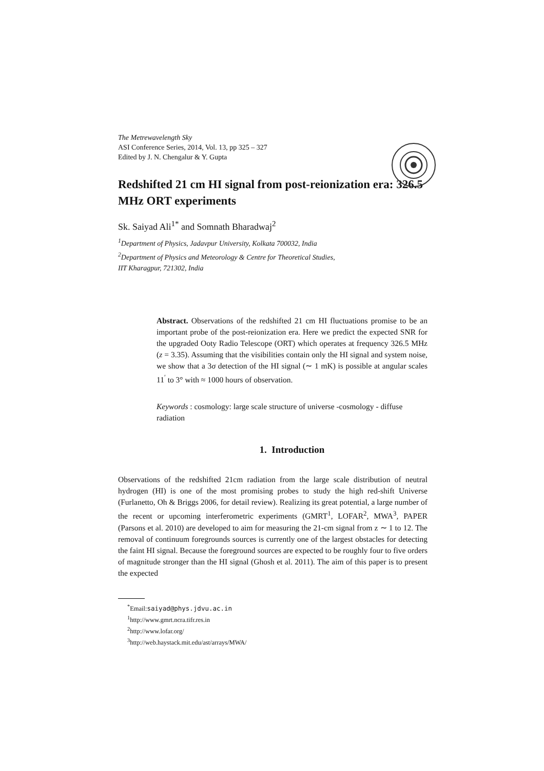The Metrewavelength Sky
ASI Conference Series, 2014, Vol. 13, pp 325 – 327
Edited by J. N. Chengalur & Y. Gupta
Redshifted 21 cm HI signal from post-reionization era: 326.5 MHz ORT experiments
Sk. Saiyad Ali<sup>1*</sup> and Somnath Bharadwaj<sup>2</sup>
<sup>1</sup> Department of Physics, Jadavpur University, Kolkata 700032, India
<sup>2</sup> Department of Physics and Meteorology & Centre for Theoretical Studies,
IIT Kharagpur, 721302, India
Abstract. Observations of the redshifted 21 cm HI fluctuations promise to be an important probe of the post-reionization era. Here we predict the expected SNR for the upgraded Ooty Radio Telescope (ORT) which operates at frequency 326.5 MHz (z = 3.35). Assuming that the visibilities contain only the HI signal and system noise, we show that a 3σ detection of the HI signal (∼ 1 mK) is possible at angular scales 11<sup>′</sup> to 3° with ≈ 1000 hours of observation.
Keywords : cosmology: large scale structure of universe -cosmology - diffuse radiation
1. Introduction
Observations of the redshifted 21cm radiation from the large scale distribution of neutral hydrogen (HI) is one of the most promising probes to study the high red-shift Universe (Furlanetto, Oh & Briggs 2006, for detail review). Realizing its great potential, a large number of the recent or upcoming interferometric experiments (GMRT<sup>1</sup>, LOFAR<sup>2</sup>, MWA<sup>3</sup>, PAPER (Parsons et al. 2010) are developed to aim for measuring the 21-cm signal from z ∼ 1 to 12. The removal of continuum foregrounds sources is currently one of the largest obstacles for detecting the faint HI signal. Because the foreground sources are expected to be roughly four to five orders of magnitude stronger than the HI signal (Ghosh et al. 2011). The aim of this paper is to present the expected
<sup>*</sup> Email:saiyad@phys.jdvu.ac.in
<sup>1</sup> http://www.gmrt.ncra.tifr.res.in
<sup>2</sup> http://www.lofar.org/
<sup>3</sup> http://web.haystack.mit.edu/ast/arrays/MWA/